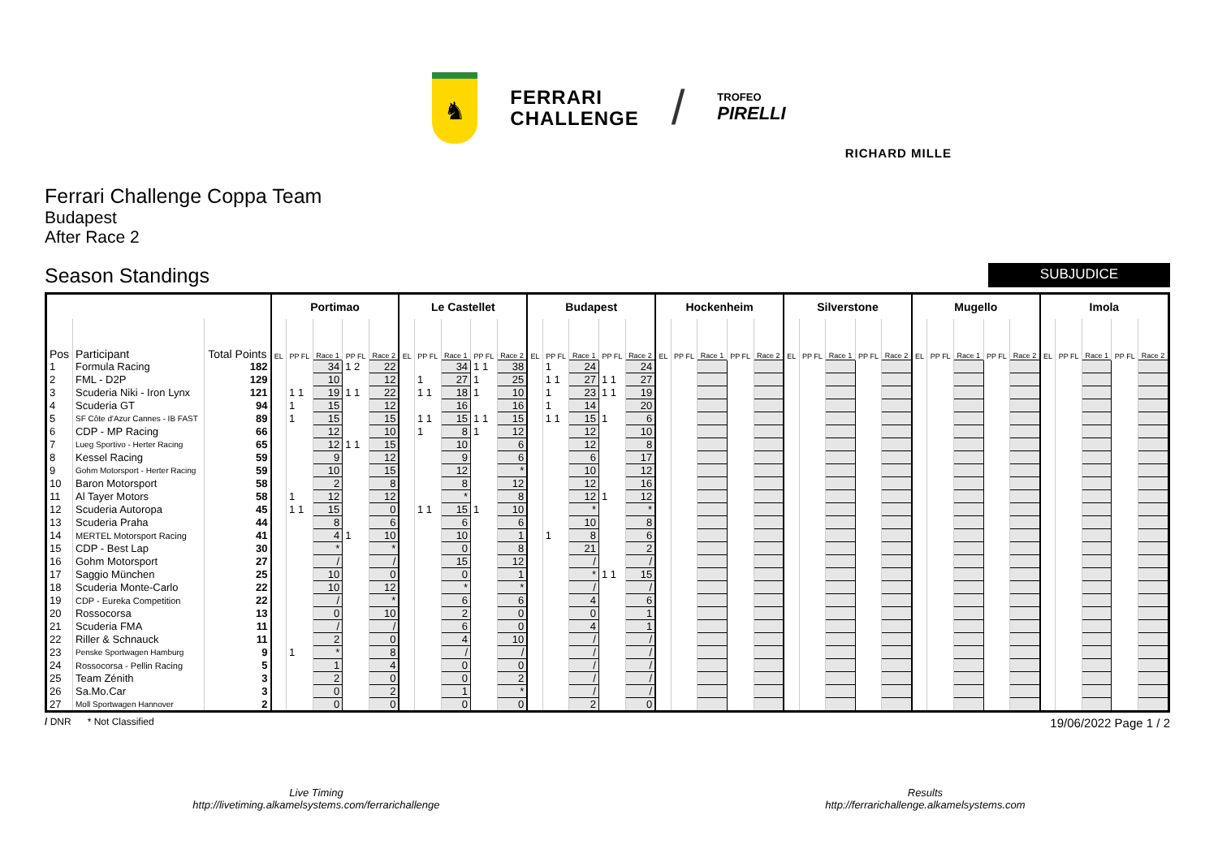♞
FERRARI
CHALLENGE
/
TROFEO
PIRELLI
RICHARD MILLE
Ferrari Challenge Coppa Team
Budapest
After Race 2
Season Standings
SUBJUDICE
| | | | Portimao | | | | | Le Castellet | | | | | Budapest | | | | | Hockenheim | | | | | Silverstone | | | | | Mugello | | | | | Imola | | | | |
| --- | --- | --- | --- | --- | --- | --- | --- | --- | --- | --- | --- | --- | --- | --- | --- | --- | --- | --- | --- | --- | --- | --- | --- | --- | --- | --- | --- | --- | --- | --- | --- | --- | --- | --- | --- | --- | --- |
| Pos | Participant | Total Points | EL | PP FL | Race 1 | PP FL | Race 2 | EL | PP FL | Race 1 | PP FL | Race 2 | EL | PP FL | Race 1 | PP FL | Race 2 | EL | PP FL | Race 1 | PP FL | Race 2 | EL | PP FL | Race 1 | PP FL | Race 2 | EL | PP FL | Race 1 | PP FL | Race 2 | EL | PP FL | Race 1 | PP FL | Race 2 |
| 1 | Formula Racing | 182 | | | 34 | 1 2 | 22 | | | 34 | 1 1 | 38 | | 1 | 24 | | 24 | | | | | | | | | | | | | | | | | | | | |
| 2 | FML - D2P | 129 | | | 10 | | 12 | | 1 | 27 | 1 | 25 | | 1 1 | 27 | 1 1 | 27 | | | | | | | | | | | | | | | | | | | | |
| 3 | Scuderia Niki - Iron Lynx | 121 | | 1 1 | 19 | 1 1 | 22 | | 1 1 | 18 | 1 | 10 | | 1 | 23 | 1 1 | 19 | | | | | | | | | | | | | | | | | | | | |
| 4 | Scuderia GT | 94 | | 1 | 15 | | 12 | | | 16 | | 16 | | 1 | 14 | | 20 | | | | | | | | | | | | | | | | | | | | |
| 5 | SF Côte d'Azur Cannes - IB FAST | 89 | | 1 | 15 | | 15 | | 1 1 | 15 | 1 1 | 15 | | 1 1 | 15 | 1 | 6 | | | | | | | | | | | | | | | | | | | | |
| 6 | CDP - MP Racing | 66 | | | 12 | | 10 | | 1 | 8 | 1 | 12 | | | 12 | | 10 | | | | | | | | | | | | | | | | | | | | |
| 7 | Lueg Sportivo - Herter Racing | 65 | | | 12 | 1 1 | 15 | | | 10 | | 6 | | | 12 | | 8 | | | | | | | | | | | | | | | | | | | | |
| 8 | Kessel Racing | 59 | | | 9 | | 12 | | | 9 | | 6 | | | 6 | | 17 | | | | | | | | | | | | | | | | | | | | |
| 9 | Gohm Motorsport - Herter Racing | 59 | | | 10 | | 15 | | | 12 | | * | | | 10 | | 12 | | | | | | | | | | | | | | | | | | | | |
| 10 | Baron Motorsport | 58 | | | 2 | | 8 | | | 8 | | 12 | | | 12 | | 16 | | | | | | | | | | | | | | | | | | | | |
| 11 | Al Tayer Motors | 58 | | 1 | 12 | | 12 | | | * | | 8 | | | 12 | 1 | 12 | | | | | | | | | | | | | | | | | | | | |
| 12 | Scuderia Autoropa | 45 | | 1 1 | 15 | | 0 | | 1 1 | 15 | 1 | 10 | | | * | | * | | | | | | | | | | | | | | | | | | | | |
| 13 | Scuderia Praha | 44 | | | 8 | | 6 | | | 6 | | 6 | | | 10 | | 8 | | | | | | | | | | | | | | | | | | | | |
| 14 | MERTEL Motorsport Racing | 41 | | | 4 | 1 | 10 | | | 10 | | 1 | | 1 | 8 | | 6 | | | | | | | | | | | | | | | | | | | | |
| 15 | CDP - Best Lap | 30 | | | * | | * | | | 0 | | 8 | | | 21 | | 2 | | | | | | | | | | | | | | | | | | | | |
| 16 | Gohm Motorsport | 27 | | | / | | / | | | 15 | | 12 | | | / | | / | | | | | | | | | | | | | | | | | | | | |
| 17 | Saggio München | 25 | | | 10 | | 0 | | | 0 | | 1 | | | * | 1 1 | 15 | | | | | | | | | | | | | | | | | | | | |
| 18 | Scuderia Monte-Carlo | 22 | | | 10 | | 12 | | | * | | * | | | / | | / | | | | | | | | | | | | | | | | | | | | |
| 19 | CDP - Eureka Competition | 22 | | | / | | * | | | 6 | | 6 | | | 4 | | 6 | | | | | | | | | | | | | | | | | | | | |
| 20 | Rossocorsa | 13 | | | 0 | | 10 | | | 2 | | 0 | | | 0 | | 1 | | | | | | | | | | | | | | | | | | | | |
| 21 | Scuderia FMA | 11 | | | / | | / | | | 6 | | 0 | | | 4 | | 1 | | | | | | | | | | | | | | | | | | | | |
| 22 | Riller & Schnauck | 11 | | | 2 | | 0 | | | 4 | | 10 | | | / | | / | | | | | | | | | | | | | | | | | | | | |
| 23 | Penske Sportwagen Hamburg | 9 | | 1 | * | | 8 | | | / | | / | | | / | | / | | | | | | | | | | | | | | | | | | | | |
| 24 | Rossocorsa - Pellin Racing | 5 | | | 1 | | 4 | | | 0 | | 0 | | | / | | / | | | | | | | | | | | | | | | | | | | | |
| 25 | Team Zénith | 3 | | | 2 | | 0 | | | 0 | | 2 | | | / | | / | | | | | | | | | | | | | | | | | | | | |
| 26 | Sa.Mo.Car | 3 | | | 0 | | 2 | | | 1 | | * | | | / | | / | | | | | | | | | | | | | | | | | | | | |
| 27 | Moll Sportwagen Hannover | 2 | | | 0 | | 0 | | | 0 | | 0 | | | 2 | | 0 | | | | | | | | | | | | | | | | | | | | |
/ DNR * Not Classified
19/06/2022 Page 1 / 2
Live Timing
http://livetiming.alkamelsystems.com/ferrarichallenge
Results
http://ferrarichallenge.alkamelsystems.com